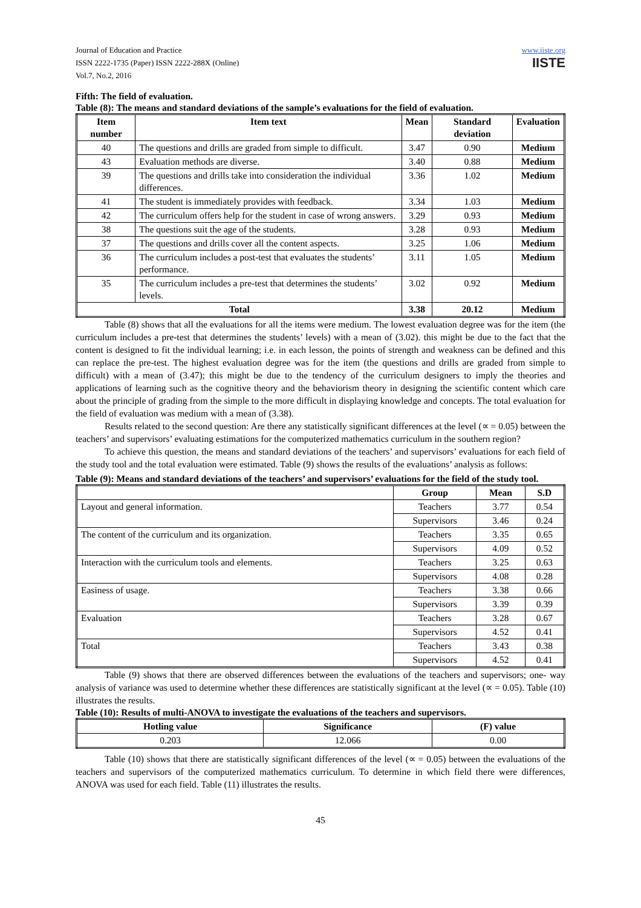Journal of Education and Practice
ISSN 2222-1735 (Paper) ISSN 2222-288X (Online)
Vol.7, No.2, 2016
www.iiste.org
IISTE
Fifth: The field of evaluation.
Table (8): The means and standard deviations of the sample’s evaluations for the field of evaluation.
| Item number | Item text | Mean | Standard deviation | Evaluation |
| --- | --- | --- | --- | --- |
| 40 | The questions and drills are graded from simple to difficult. | 3.47 | 0.90 | Medium |
| 43 | Evaluation methods are diverse. | 3.40 | 0.88 | Medium |
| 39 | The questions and drills take into consideration the individual differences. | 3.36 | 1.02 | Medium |
| 41 | The student is immediately provides with feedback. | 3.34 | 1.03 | Medium |
| 42 | The curriculum offers help for the student in case of wrong answers. | 3.29 | 0.93 | Medium |
| 38 | The questions suit the age of the students. | 3.28 | 0.93 | Medium |
| 37 | The questions and drills cover all the content aspects. | 3.25 | 1.06 | Medium |
| 36 | The curriculum includes a post-test that evaluates the students’ performance. | 3.11 | 1.05 | Medium |
| 35 | The curriculum includes a pre-test that determines the students’ levels. | 3.02 | 0.92 | Medium |
| Total | | 3.38 | 20.12 | Medium |
Table (8) shows that all the evaluations for all the items were medium. The lowest evaluation degree was for the item (the curriculum includes a pre-test that determines the students’ levels) with a mean of (3.02). this might be due to the fact that the content is designed to fit the individual learning; i.e. in each lesson, the points of strength and weakness can be defined and this can replace the pre-test. The highest evaluation degree was for the item (the questions and drills are graded from simple to difficult) with a mean of (3.47); this might be due to the tendency of the curriculum designers to imply the theories and applications of learning such as the cognitive theory and the behaviorism theory in designing the scientific content which care about the principle of grading from the simple to the more difficult in displaying knowledge and concepts. The total evaluation for the field of evaluation was medium with a mean of (3.38).
Results related to the second question: Are there any statistically significant differences at the level (∝ = 0.05) between the teachers’ and supervisors’ evaluating estimations for the computerized mathematics curriculum in the southern region?
To achieve this question, the means and standard deviations of the teachers’ and supervisors’ evaluations for each field of the study tool and the total evaluation were estimated. Table (9) shows the results of the evaluations’ analysis as follows:
Table (9): Means and standard deviations of the teachers’ and supervisors’ evaluations for the field of the study tool.
| | Group | Mean | S.D |
| --- | --- | --- | --- |
| Layout and general information. | Teachers | 3.77 | 0.54 |
| | Supervisors | 3.46 | 0.24 |
| The content of the curriculum and its organization. | Teachers | 3.35 | 0.65 |
| | Supervisors | 4.09 | 0.52 |
| Interaction with the curriculum tools and elements. | Teachers | 3.25 | 0.63 |
| | Supervisors | 4.08 | 0.28 |
| Easiness of usage. | Teachers | 3.38 | 0.66 |
| | Supervisors | 3.39 | 0.39 |
| Evaluation | Teachers | 3.28 | 0.67 |
| | Supervisors | 4.52 | 0.41 |
| Total | Teachers | 3.43 | 0.38 |
| | Supervisors | 4.52 | 0.41 |
Table (9) shows that there are observed differences between the evaluations of the teachers and supervisors; one- way analysis of variance was used to determine whether these differences are statistically significant at the level (∝ = 0.05). Table (10) illustrates the results.
Table (10): Results of multi-ANOVA to investigate the evaluations of the teachers and supervisors.
| Hotling value | Significance | (F) value |
| --- | --- | --- |
| 0.203 | 12.066 | 0.00 |
Table (10) shows that there are statistically significant differences of the level (∝ = 0.05) between the evaluations of the teachers and supervisors of the computerized mathematics curriculum. To determine in which field there were differences, ANOVA was used for each field. Table (11) illustrates the results.
45